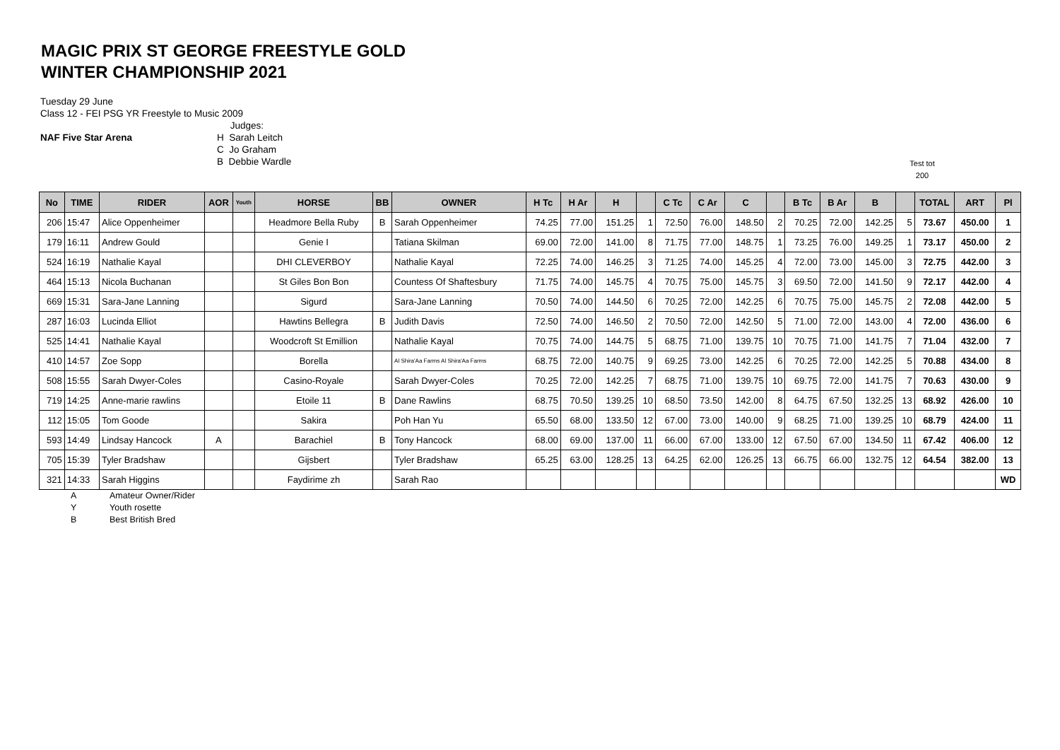MAGIC PRIX ST GEORGE FREESTYLE GOLD
WINTER CHAMPIONSHIP 2021
Tuesday 29 June
Class 12 - FEI PSG YR Freestyle to Music 2009
NAF Five Star Arena Judges:
H Sarah Leitch
C Jo Graham
B Debbie Wardle
Test tot
200
| No | TIME | RIDER | AOR | Youth | HORSE | BB | OWNER | H Tc | H Ar | H | | C Tc | C Ar | C | | B Tc | B Ar | B | | TOTAL | ART | Pl |
| --- | --- | --- | --- | --- | --- | --- | --- | --- | --- | --- | --- | --- | --- | --- | --- | --- | --- | --- | --- | --- | --- | --- |
| 206 | 15:47 | Alice Oppenheimer | | | Headmore Bella Ruby | B | Sarah Oppenheimer | 74.25 | 77.00 | 151.25 | 1 | 72.50 | 76.00 | 148.50 | 2 | 70.25 | 72.00 | 142.25 | 5 | 73.67 | 450.00 | 1 |
| 179 | 16:11 | Andrew Gould | | | Genie I | | Tatiana Skilman | 69.00 | 72.00 | 141.00 | 8 | 71.75 | 77.00 | 148.75 | 1 | 73.25 | 76.00 | 149.25 | 1 | 73.17 | 450.00 | 2 |
| 524 | 16:19 | Nathalie Kayal | | | DHI CLEVERBOY | | Nathalie Kayal | 72.25 | 74.00 | 146.25 | 3 | 71.25 | 74.00 | 145.25 | 4 | 72.00 | 73.00 | 145.00 | 3 | 72.75 | 442.00 | 3 |
| 464 | 15:13 | Nicola Buchanan | | | St Giles Bon Bon | | Countess Of Shaftesbury | 71.75 | 74.00 | 145.75 | 4 | 70.75 | 75.00 | 145.75 | 3 | 69.50 | 72.00 | 141.50 | 9 | 72.17 | 442.00 | 4 |
| 669 | 15:31 | Sara-Jane Lanning | | | Sigurd | | Sara-Jane Lanning | 70.50 | 74.00 | 144.50 | 6 | 70.25 | 72.00 | 142.25 | 6 | 70.75 | 75.00 | 145.75 | 2 | 72.08 | 442.00 | 5 |
| 287 | 16:03 | Lucinda Elliot | | | Hawtins Bellegra | B | Judith Davis | 72.50 | 74.00 | 146.50 | 2 | 70.50 | 72.00 | 142.50 | 5 | 71.00 | 72.00 | 143.00 | 4 | 72.00 | 436.00 | 6 |
| 525 | 14:41 | Nathalie Kayal | | | Woodcroft St Emillion | | Nathalie Kayal | 70.75 | 74.00 | 144.75 | 5 | 68.75 | 71.00 | 139.75 | 10 | 70.75 | 71.00 | 141.75 | 7 | 71.04 | 432.00 | 7 |
| 410 | 14:57 | Zoe Sopp | | | Borella | | Al Shira'Aa Farms Al Shira'Aa Farms | 68.75 | 72.00 | 140.75 | 9 | 69.25 | 73.00 | 142.25 | 6 | 70.25 | 72.00 | 142.25 | 5 | 70.88 | 434.00 | 8 |
| 508 | 15:55 | Sarah Dwyer-Coles | | | Casino-Royale | | Sarah Dwyer-Coles | 70.25 | 72.00 | 142.25 | 7 | 68.75 | 71.00 | 139.75 | 10 | 69.75 | 72.00 | 141.75 | 7 | 70.63 | 430.00 | 9 |
| 719 | 14:25 | Anne-marie rawlins | | | Etoile 11 | B | Dane Rawlins | 68.75 | 70.50 | 139.25 | 10 | 68.50 | 73.50 | 142.00 | 8 | 64.75 | 67.50 | 132.25 | 13 | 68.92 | 426.00 | 10 |
| 112 | 15:05 | Tom Goode | | | Sakira | | Poh Han Yu | 65.50 | 68.00 | 133.50 | 12 | 67.00 | 73.00 | 140.00 | 9 | 68.25 | 71.00 | 139.25 | 10 | 68.79 | 424.00 | 11 |
| 593 | 14:49 | Lindsay Hancock | A | | Barachiel | B | Tony Hancock | 68.00 | 69.00 | 137.00 | 11 | 66.00 | 67.00 | 133.00 | 12 | 67.50 | 67.00 | 134.50 | 11 | 67.42 | 406.00 | 12 |
| 705 | 15:39 | Tyler Bradshaw | | | Gijsbert | | Tyler Bradshaw | 65.25 | 63.00 | 128.25 | 13 | 64.25 | 62.00 | 126.25 | 13 | 66.75 | 66.00 | 132.75 | 12 | 64.54 | 382.00 | 13 |
| 321 | 14:33 | Sarah Higgins | | | Faydirime zh | | Sarah Rao | | | | | | | | | | | | | | | WD |
A Amateur Owner/Rider
Y Youth rosette
B Best British Bred